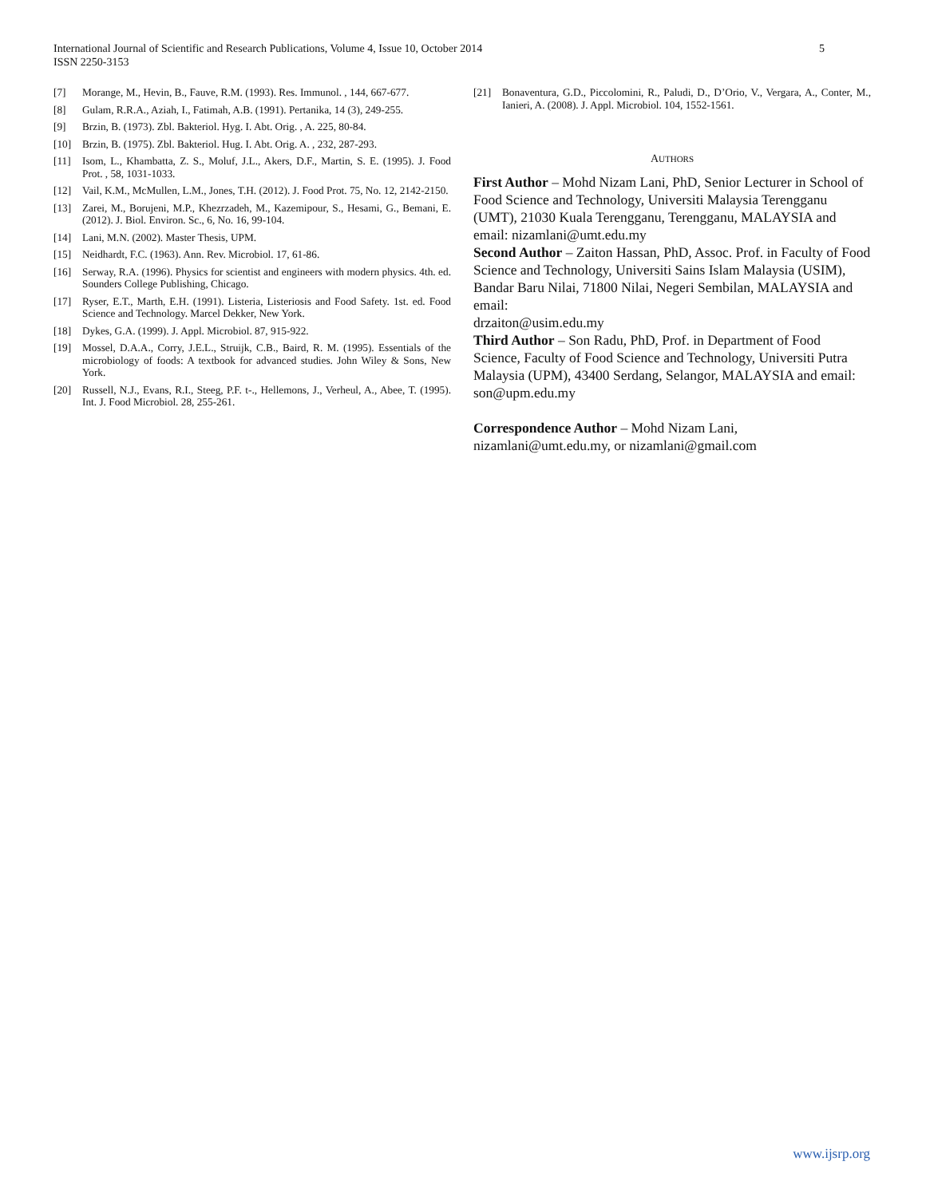5 International Journal of Scientific and Research Publications, Volume 4, Issue 10, October 2014
ISSN 2250-3153
[7] Morange, M., Hevin, B., Fauve, R.M. (1993). Res. Immunol. , 144, 667-677.
[8] Gulam, R.R.A., Aziah, I., Fatimah, A.B. (1991). Pertanika, 14 (3), 249-255.
[9] Brzin, B. (1973). Zbl. Bakteriol. Hyg. I. Abt. Orig. , A. 225, 80-84.
[10] Brzin, B. (1975). Zbl. Bakteriol. Hug. I. Abt. Orig. A. , 232, 287-293.
[11] Isom, L., Khambatta, Z. S., Moluf, J.L., Akers, D.F., Martin, S. E. (1995). J. Food Prot. , 58, 1031-1033.
[12] Vail, K.M., McMullen, L.M., Jones, T.H. (2012). J. Food Prot. 75, No. 12, 2142-2150.
[13] Zarei, M., Borujeni, M.P., Khezrzadeh, M., Kazemipour, S., Hesami, G., Bemani, E. (2012). J. Biol. Environ. Sc., 6, No. 16, 99-104.
[14] Lani, M.N. (2002). Master Thesis, UPM.
[15] Neidhardt, F.C. (1963). Ann. Rev. Microbiol. 17, 61-86.
[16] Serway, R.A. (1996). Physics for scientist and engineers with modern physics. 4th. ed. Sounders College Publishing, Chicago.
[17] Ryser, E.T., Marth, E.H. (1991). Listeria, Listeriosis and Food Safety. 1st. ed. Food Science and Technology. Marcel Dekker, New York.
[18] Dykes, G.A. (1999). J. Appl. Microbiol. 87, 915-922.
[19] Mossel, D.A.A., Corry, J.E.L., Struijk, C.B., Baird, R. M. (1995). Essentials of the microbiology of foods: A textbook for advanced studies. John Wiley & Sons, New York.
[20] Russell, N.J., Evans, R.I., Steeg, P.F. t-., Hellemons, J., Verheul, A., Abee, T. (1995). Int. J. Food Microbiol. 28, 255-261.
[21] Bonaventura, G.D., Piccolomini, R., Paludi, D., D’Orio, V., Vergara, A., Conter, M., Ianieri, A. (2008). J. Appl. Microbiol. 104, 1552-1561.
AUTHORS
First Author – Mohd Nizam Lani, PhD, Senior Lecturer in School of Food Science and Technology, Universiti Malaysia Terengganu (UMT), 21030 Kuala Terengganu, Terengganu, MALAYSIA and email: nizamlani@umt.edu.my
Second Author – Zaiton Hassan, PhD, Assoc. Prof. in Faculty of Food Science and Technology, Universiti Sains Islam Malaysia (USIM), Bandar Baru Nilai, 71800 Nilai, Negeri Sembilan, MALAYSIA and email:
drzaiton@usim.edu.my
Third Author – Son Radu, PhD, Prof. in Department of Food Science, Faculty of Food Science and Technology, Universiti Putra Malaysia (UPM), 43400 Serdang, Selangor, MALAYSIA and email: son@upm.edu.my
Correspondence Author – Mohd Nizam Lani,
nizamlani@umt.edu.my, or nizamlani@gmail.com
www.ijsrp.org